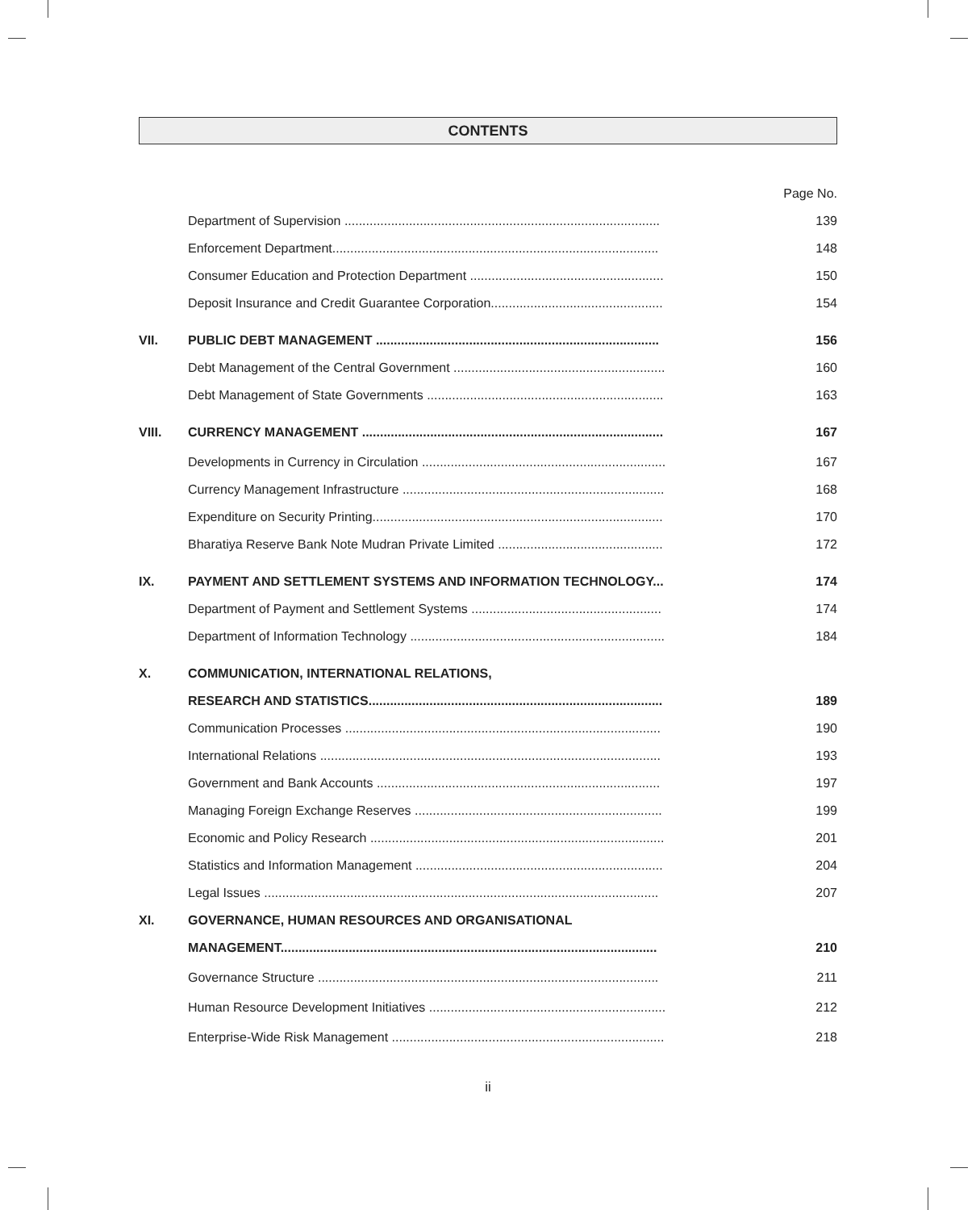CONTENTS
| | | Page No. |
| | Department of Supervision ........................................................................................ | 139 |
| | Enforcement Department........................................................................................... | 148 |
| | Consumer Education and Protection Department ...................................................... | 150 |
| | Deposit Insurance and Credit Guarantee Corporation................................................ | 154 |
| VII. | PUBLIC DEBT MANAGEMENT ............................................................................... | 156 |
| | Debt Management of the Central Government ........................................................... | 160 |
| | Debt Management of State Governments .................................................................. | 163 |
| VIII. | CURRENCY MANAGEMENT .................................................................................... | 167 |
| | Developments in Currency in Circulation .................................................................... | 167 |
| | Currency Management Infrastructure ......................................................................... | 168 |
| | Expenditure on Security Printing................................................................................. | 170 |
| | Bharatiya Reserve Bank Note Mudran Private Limited .............................................. | 172 |
| IX. | PAYMENT AND SETTLEMENT SYSTEMS AND INFORMATION TECHNOLOGY... | 174 |
| | Department of Payment and Settlement Systems ..................................................... | 174 |
| | Department of Information Technology ....................................................................... | 184 |
| X. | COMMUNICATION, INTERNATIONAL RELATIONS, | |
| | RESEARCH AND STATISTICS.................................................................................. | 189 |
| | Communication Processes ........................................................................................ | 190 |
| | International Relations ............................................................................................... | 193 |
| | Government and Bank Accounts ............................................................................... | 197 |
| | Managing Foreign Exchange Reserves ..................................................................... | 199 |
| | Economic and Policy Research .................................................................................. | 201 |
| | Statistics and Information Management ..................................................................... | 204 |
| | Legal Issues .............................................................................................................. | 207 |
| XI. | GOVERNANCE, HUMAN RESOURCES AND ORGANISATIONAL | |
| | MANAGEMENT......................................................................................................... | 210 |
| | Governance Structure ............................................................................................... | 211 |
| | Human Resource Development Initiatives .................................................................. | 212 |
| | Enterprise-Wide Risk Management ............................................................................ | 218 |
ii